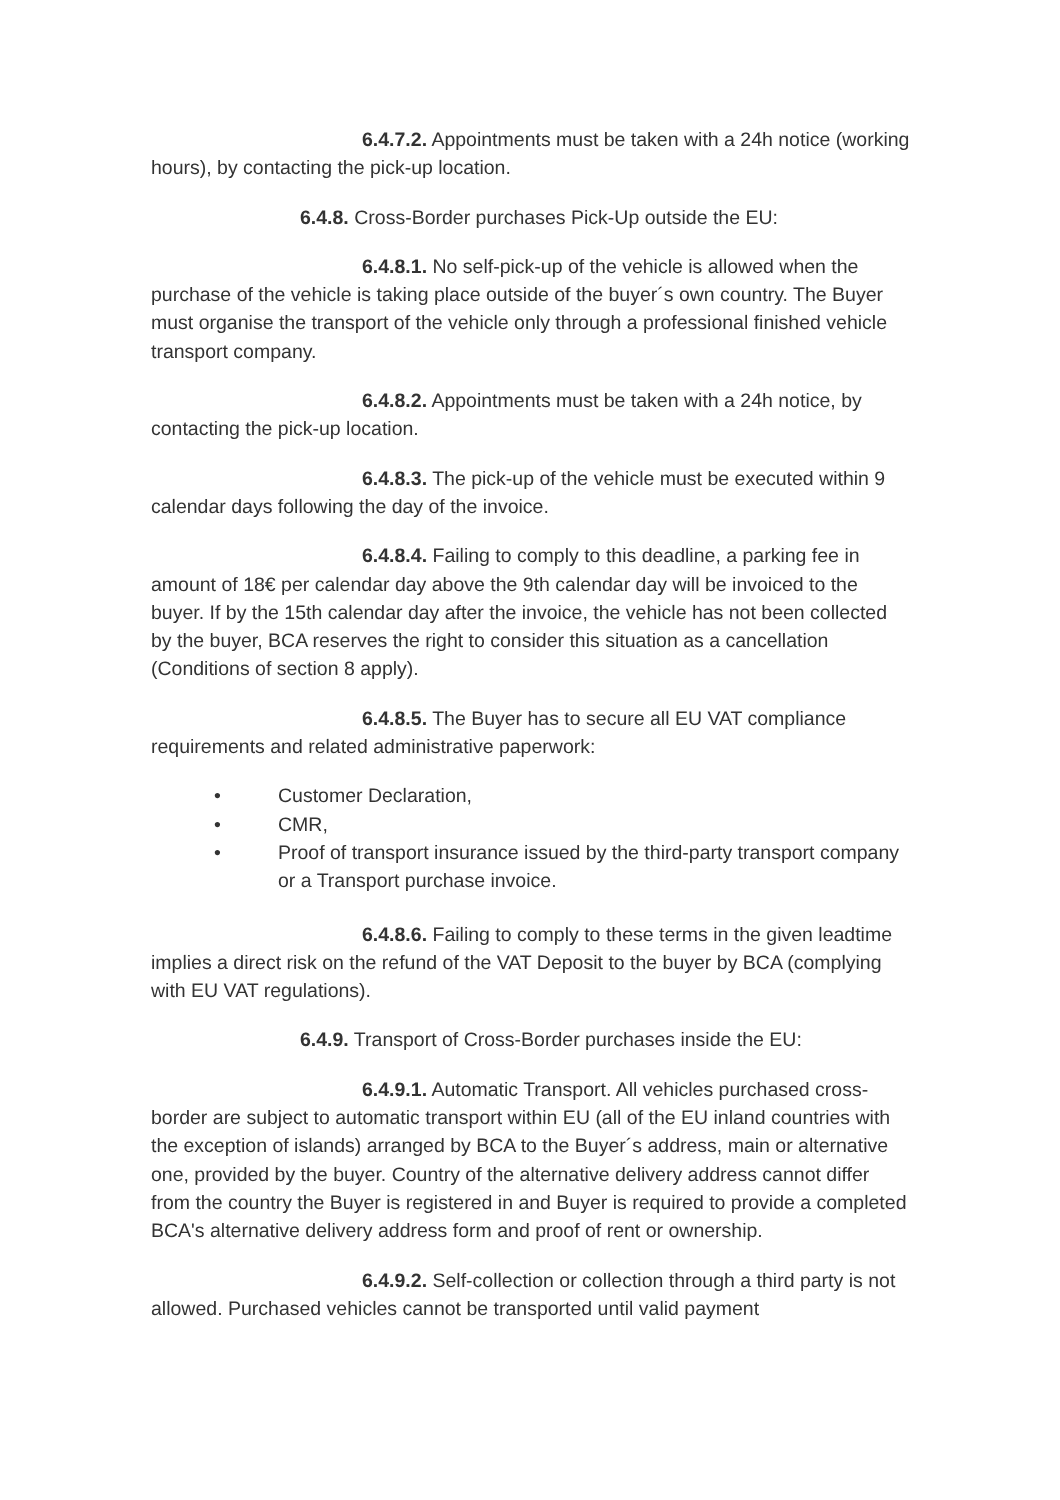6.4.7.2. Appointments must be taken with a 24h notice (working hours), by contacting the pick-up location.
6.4.8. Cross-Border purchases Pick-Up outside the EU:
6.4.8.1. No self-pick-up of the vehicle is allowed when the purchase of the vehicle is taking place outside of the buyer´s own country. The Buyer must organise the transport of the vehicle only through a professional finished vehicle transport company.
6.4.8.2. Appointments must be taken with a 24h notice, by contacting the pick-up location.
6.4.8.3. The pick-up of the vehicle must be executed within 9 calendar days following the day of the invoice.
6.4.8.4. Failing to comply to this deadline, a parking fee in amount of 18€ per calendar day above the 9th calendar day will be invoiced to the buyer. If by the 15th calendar day after the invoice, the vehicle has not been collected by the buyer, BCA reserves the right to consider this situation as a cancellation (Conditions of section 8 apply).
6.4.8.5. The Buyer has to secure all EU VAT compliance requirements and related administrative paperwork:
• Customer Declaration,
• CMR,
• Proof of transport insurance issued by the third-party transport company or a Transport purchase invoice.
6.4.8.6. Failing to comply to these terms in the given leadtime implies a direct risk on the refund of the VAT Deposit to the buyer by BCA (complying with EU VAT regulations).
6.4.9. Transport of Cross-Border purchases inside the EU:
6.4.9.1. Automatic Transport. All vehicles purchased cross-border are subject to automatic transport within EU (all of the EU inland countries with the exception of islands) arranged by BCA to the Buyer´s address, main or alternative one, provided by the buyer. Country of the alternative delivery address cannot differ from the country the Buyer is registered in and Buyer is required to provide a completed BCA's alternative delivery address form and proof of rent or ownership.
6.4.9.2. Self-collection or collection through a third party is not allowed. Purchased vehicles cannot be transported until valid payment